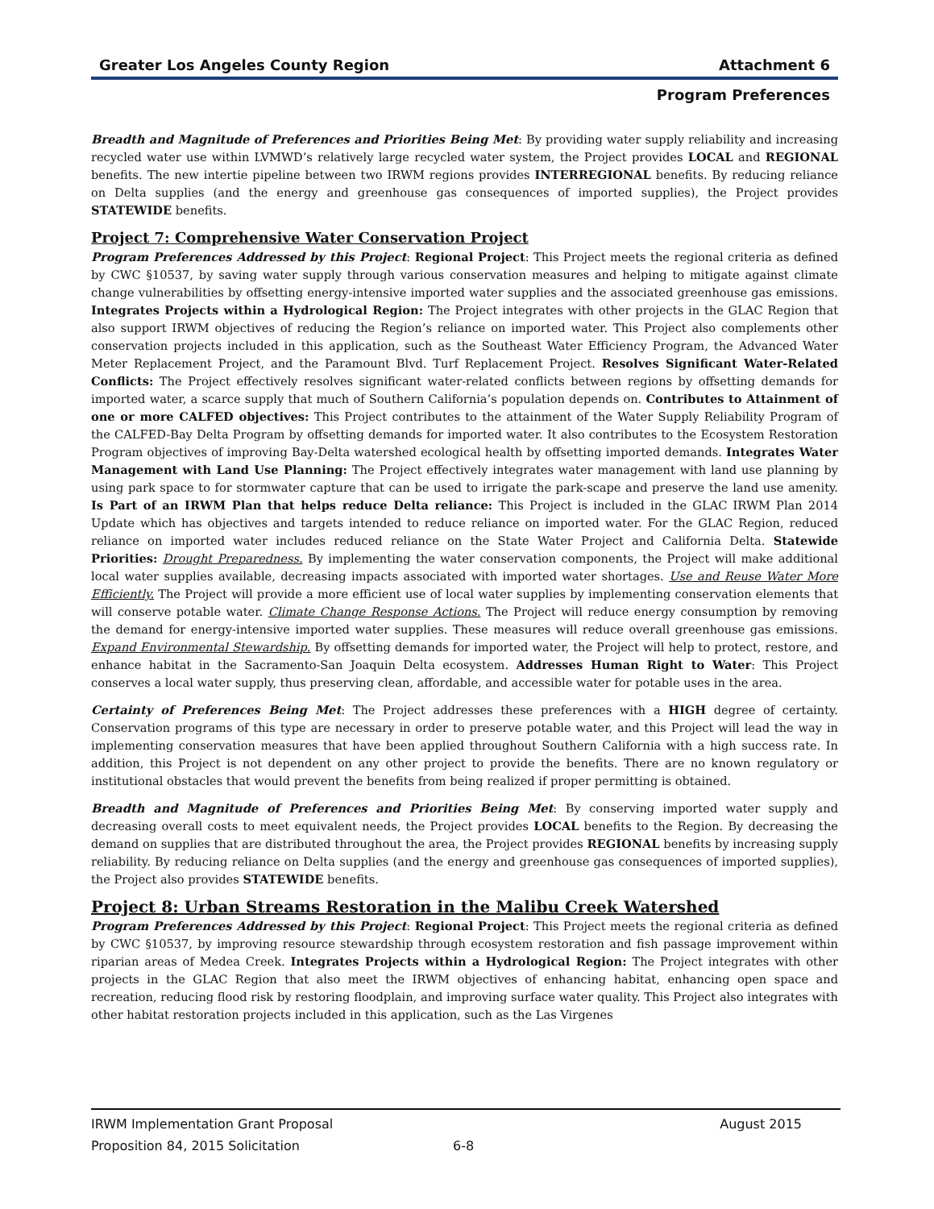Greater Los Angeles County Region Attachment 6
Program Preferences
Breadth and Magnitude of Preferences and Priorities Being Met: By providing water supply reliability and increasing recycled water use within LVMWD’s relatively large recycled water system, the Project provides LOCAL and REGIONAL benefits. The new intertie pipeline between two IRWM regions provides INTERREGIONAL benefits. By reducing reliance on Delta supplies (and the energy and greenhouse gas consequences of imported supplies), the Project provides STATEWIDE benefits.
Project 7: Comprehensive Water Conservation Project
Program Preferences Addressed by this Project: Regional Project: This Project meets the regional criteria as defined by CWC §10537, by saving water supply through various conservation measures and helping to mitigate against climate change vulnerabilities by offsetting energy-intensive imported water supplies and the associated greenhouse gas emissions. Integrates Projects within a Hydrological Region: The Project integrates with other projects in the GLAC Region that also support IRWM objectives of reducing the Region’s reliance on imported water. This Project also complements other conservation projects included in this application, such as the Southeast Water Efficiency Program, the Advanced Water Meter Replacement Project, and the Paramount Blvd. Turf Replacement Project. Resolves Significant Water-Related Conflicts: The Project effectively resolves significant water-related conflicts between regions by offsetting demands for imported water, a scarce supply that much of Southern California’s population depends on. Contributes to Attainment of one or more CALFED objectives: This Project contributes to the attainment of the Water Supply Reliability Program of the CALFED-Bay Delta Program by offsetting demands for imported water. It also contributes to the Ecosystem Restoration Program objectives of improving Bay-Delta watershed ecological health by offsetting imported demands. Integrates Water Management with Land Use Planning: The Project effectively integrates water management with land use planning by using park space to for stormwater capture that can be used to irrigate the park-scape and preserve the land use amenity. Is Part of an IRWM Plan that helps reduce Delta reliance: This Project is included in the GLAC IRWM Plan 2014 Update which has objectives and targets intended to reduce reliance on imported water. For the GLAC Region, reduced reliance on imported water includes reduced reliance on the State Water Project and California Delta. Statewide Priorities: Drought Preparedness. By implementing the water conservation components, the Project will make additional local water supplies available, decreasing impacts associated with imported water shortages. Use and Reuse Water More Efficiently. The Project will provide a more efficient use of local water supplies by implementing conservation elements that will conserve potable water. Climate Change Response Actions. The Project will reduce energy consumption by removing the demand for energy-intensive imported water supplies. These measures will reduce overall greenhouse gas emissions. Expand Environmental Stewardship. By offsetting demands for imported water, the Project will help to protect, restore, and enhance habitat in the Sacramento-San Joaquin Delta ecosystem. Addresses Human Right to Water: This Project conserves a local water supply, thus preserving clean, affordable, and accessible water for potable uses in the area.
Certainty of Preferences Being Met: The Project addresses these preferences with a HIGH degree of certainty. Conservation programs of this type are necessary in order to preserve potable water, and this Project will lead the way in implementing conservation measures that have been applied throughout Southern California with a high success rate. In addition, this Project is not dependent on any other project to provide the benefits. There are no known regulatory or institutional obstacles that would prevent the benefits from being realized if proper permitting is obtained.
Breadth and Magnitude of Preferences and Priorities Being Met: By conserving imported water supply and decreasing overall costs to meet equivalent needs, the Project provides LOCAL benefits to the Region. By decreasing the demand on supplies that are distributed throughout the area, the Project provides REGIONAL benefits by increasing supply reliability. By reducing reliance on Delta supplies (and the energy and greenhouse gas consequences of imported supplies), the Project also provides STATEWIDE benefits.
Project 8: Urban Streams Restoration in the Malibu Creek Watershed
Program Preferences Addressed by this Project: Regional Project: This Project meets the regional criteria as defined by CWC §10537, by improving resource stewardship through ecosystem restoration and fish passage improvement within riparian areas of Medea Creek. Integrates Projects within a Hydrological Region: The Project integrates with other projects in the GLAC Region that also meet the IRWM objectives of enhancing habitat, enhancing open space and recreation, reducing flood risk by restoring floodplain, and improving surface water quality. This Project also integrates with other habitat restoration projects included in this application, such as the Las Virgenes
IRWM Implementation Grant Proposal August 2015
Proposition 84, 2015 Solicitation 6-8